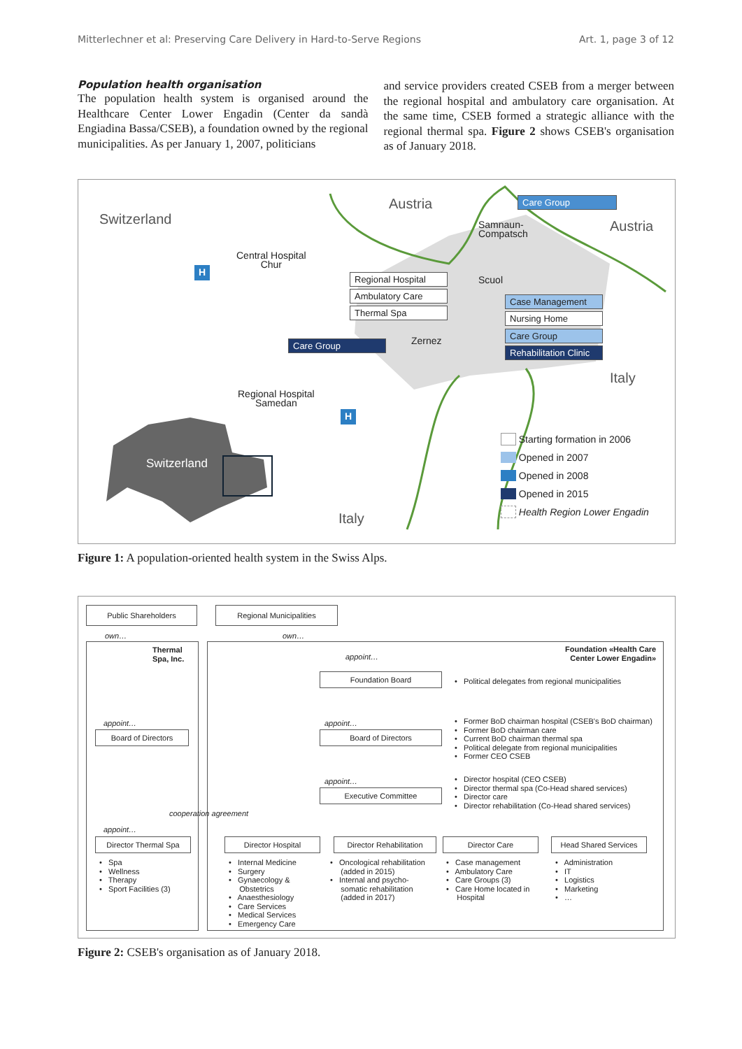Mitterlechner et al: Preserving Care Delivery in Hard-to-Serve Regions Art. 1, page 3 of 12
Population health organisation
The population health system is organised around the Healthcare Center Lower Engadin (Center da sandà Engiadina Bassa/CSEB), a foundation owned by the regional municipalities. As per January 1, 2007, politicians
and service providers created CSEB from a merger between the regional hospital and ambulatory care organisation. At the same time, CSEB formed a strategic alliance with the regional thermal spa. Figure 2 shows CSEB's organisation as of January 2018.
Switzerland
Austria
Austria
Italy
Italy
Switzerland
H
H
Central Hospital
Chur
Regional Hospital
Samedan
Samnaun-
Compatsch
Scuol
Zernez
Care Group
Regional Hospital
Ambulatory Care
Thermal Spa
Case Management
Nursing Home
Care Group
Rehabilitation Clinic
Care Group
Starting formation in 2006
Opened in 2007
Opened in 2008
Opened in 2015
Health Region Lower Engadin
Figure 1: A population-oriented health system in the Swiss Alps.
Public Shareholders Regional Municipalities
own… own…
Thermal
Spa, Inc.
Foundation «Health Care
Center Lower Engadin»
appoint…
Foundation Board
• Political delegates from regional municipalities
appoint… appoint…
Board of Directors Board of Directors
• Former BoD chairman hospital (CSEB's BoD chairman)
• Former BoD chairman care
• Current BoD chairman thermal spa
• Political delegate from regional municipalities
• Former CEO CSEB
appoint…
Executive Committee
• Director hospital (CEO CSEB)
• Director thermal spa (Co-Head shared services)
• Director care
• Director rehabilitation (Co-Head shared services)
cooperation agreement
appoint…
Director Thermal Spa
Director Hospital
Director Rehabilitation
Director Care
Head Shared Services
• Spa
• Wellness
• Therapy
• Sport Facilities (3)
• Internal Medicine
• Surgery
• Gynaecology &
Obstetrics
• Anaesthesiology
• Care Services
• Medical Services
• Emergency Care
• Oncological rehabilitation
(added in 2015)
• Internal and psycho-
somatic rehabilitation
(added in 2017)
• Case management
• Ambulatory Care
• Care Groups (3)
• Care Home located in
Hospital
• Administration
• IT
• Logistics
• Marketing
• …
Figure 2: CSEB's organisation as of January 2018.